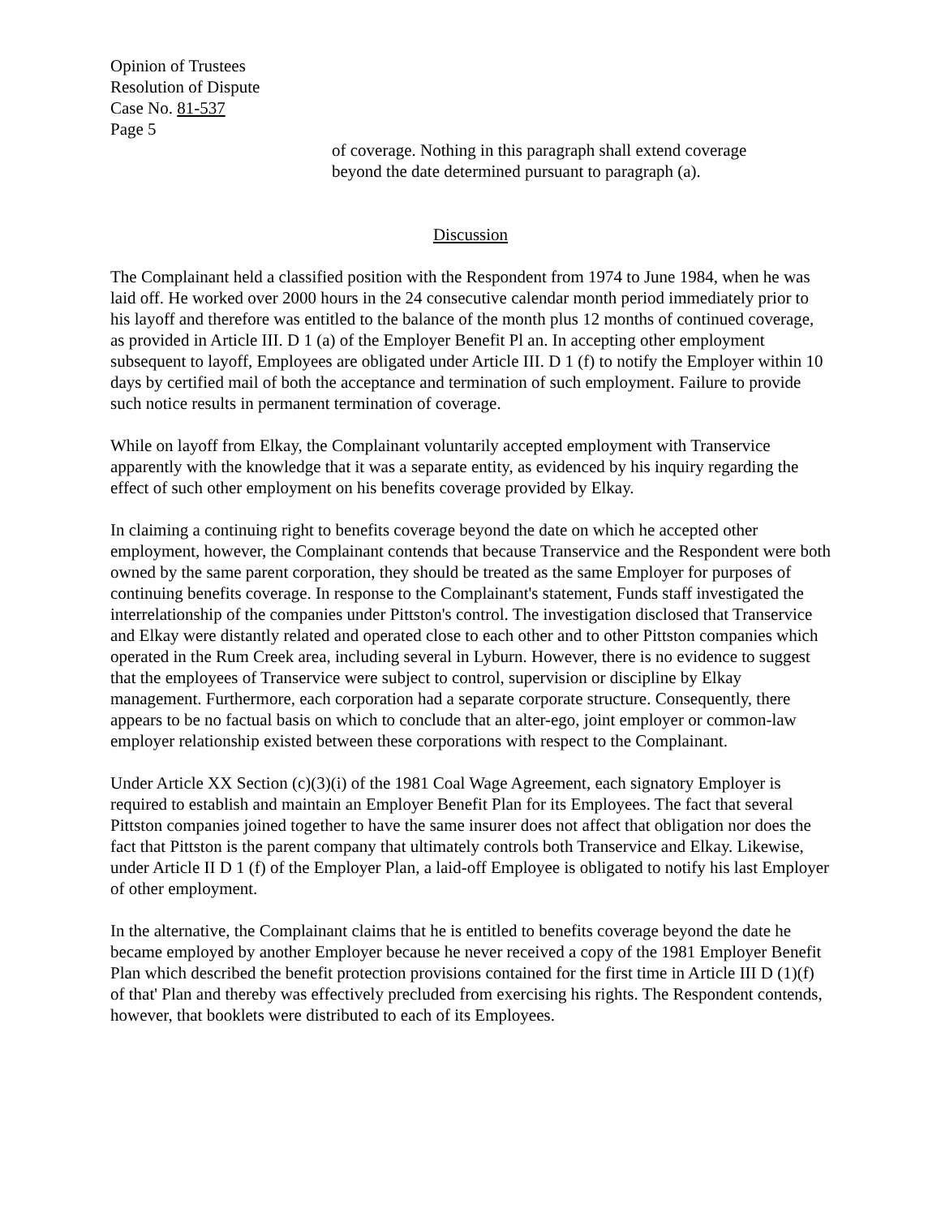Opinion of Trustees
Resolution of Dispute
Case No. 81-537
Page 5
of coverage. Nothing in this paragraph shall extend coverage
beyond the date determined pursuant to paragraph (a).
Discussion
The Complainant held a classified position with the Respondent from 1974 to June 1984, when he was laid off. He worked over 2000 hours in the 24 consecutive calendar month period immediately prior to his layoff and therefore was entitled to the balance of the month plus 12 months of continued coverage, as provided in Article III. D 1 (a) of the Employer Benefit Pl an. In accepting other employment subsequent to layoff, Employees are obligated under Article III. D 1 (f) to notify the Employer within 10 days by certified mail of both the acceptance and termination of such employment. Failure to provide such notice results in permanent termination of coverage.
While on layoff from Elkay, the Complainant voluntarily accepted employment with Transervice apparently with the knowledge that it was a separate entity, as evidenced by his inquiry regarding the effect of such other employment on his benefits coverage provided by Elkay.
In claiming a continuing right to benefits coverage beyond the date on which he accepted other employment, however, the Complainant contends that because Transervice and the Respondent were both owned by the same parent corporation, they should be treated as the same Employer for purposes of continuing benefits coverage. In response to the Complainant's statement, Funds staff investigated the interrelationship of the companies under Pittston's control. The investigation disclosed that Transervice and Elkay were distantly related and operated close to each other and to other Pittston companies which operated in the Rum Creek area, including several in Lyburn. However, there is no evidence to suggest that the employees of Transervice were subject to control, supervision or discipline by Elkay management. Furthermore, each corporation had a separate corporate structure. Consequently, there appears to be no factual basis on which to conclude that an alter-ego, joint employer or common-law employer relationship existed between these corporations with respect to the Complainant.
Under Article XX Section (c)(3)(i) of the 1981 Coal Wage Agreement, each signatory Employer is required to establish and maintain an Employer Benefit Plan for its Employees. The fact that several Pittston companies joined together to have the same insurer does not affect that obligation nor does the fact that Pittston is the parent company that ultimately controls both Transervice and Elkay. Likewise, under Article II D 1 (f) of the Employer Plan, a laid-off Employee is obligated to notify his last Employer of other employment.
In the alternative, the Complainant claims that he is entitled to benefits coverage beyond the date he became employed by another Employer because he never received a copy of the 1981 Employer Benefit Plan which described the benefit protection provisions contained for the first time in Article III D (1)(f) of that' Plan and thereby was effectively precluded from exercising his rights. The Respondent contends, however, that booklets were distributed to each of its Employees.